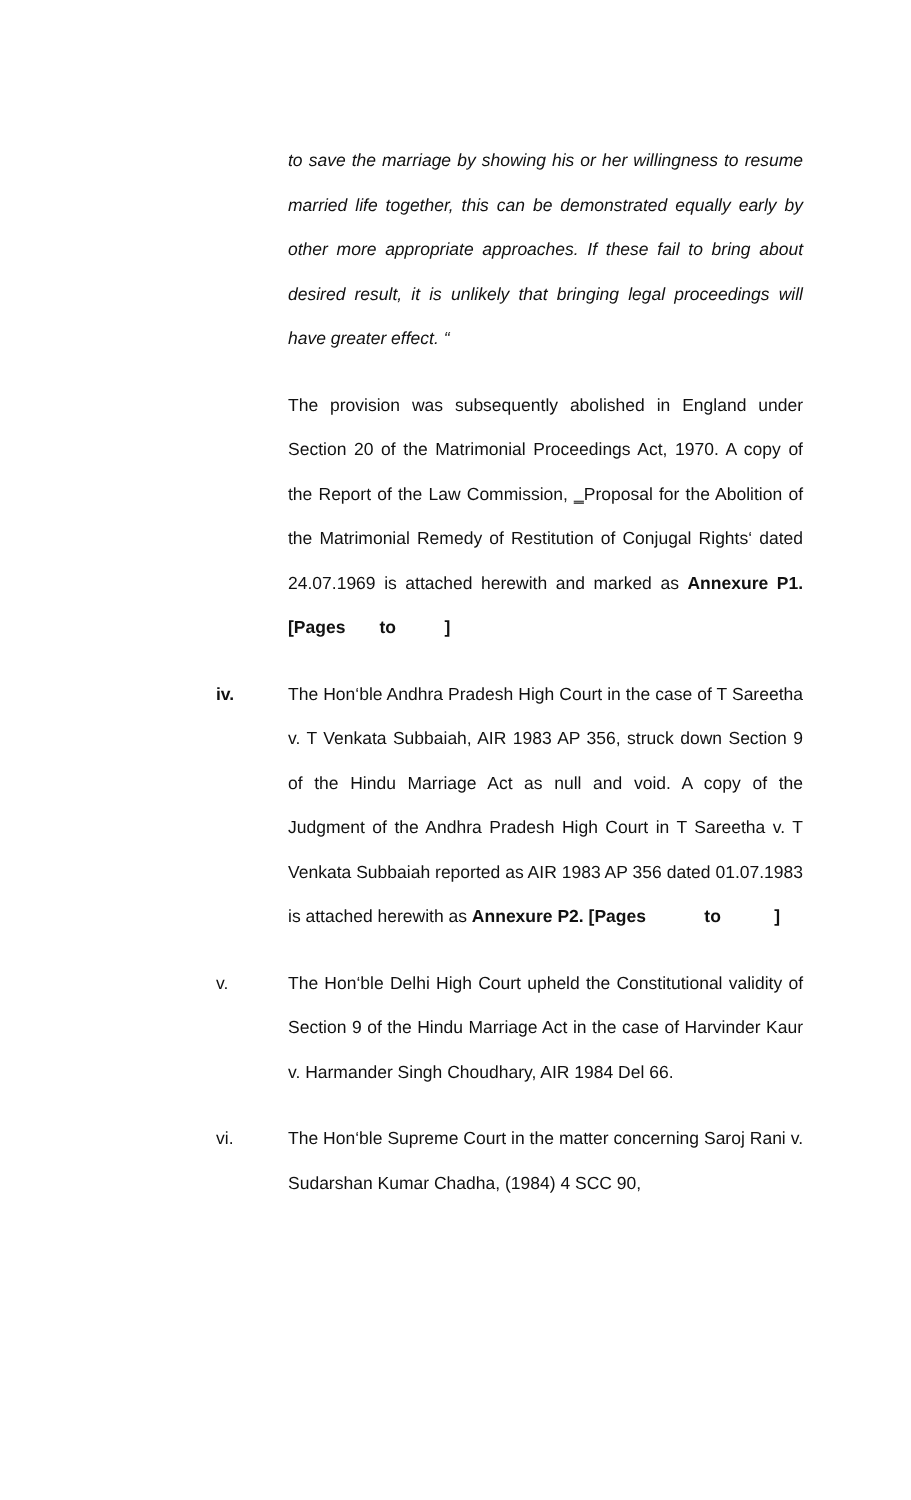to save the marriage by showing his or her willingness to resume married life together, this can be demonstrated equally early by other more appropriate approaches. If these fail to bring about desired result, it is unlikely that bringing legal proceedings will have greater effect. “
The provision was subsequently abolished in England under Section 20 of the Matrimonial Proceedings Act, 1970. A copy of the Report of the Law Commission, ‗Proposal for the Abolition of the Matrimonial Remedy of Restitution of Conjugal Rights‘ dated 24.07.1969 is attached herewith and marked as Annexure P1. [Pages to ]
iv. The Hon‘ble Andhra Pradesh High Court in the case of T Sareetha v. T Venkata Subbaiah, AIR 1983 AP 356, struck down Section 9 of the Hindu Marriage Act as null and void. A copy of the Judgment of the Andhra Pradesh High Court in T Sareetha v. T Venkata Subbaiah reported as AIR 1983 AP 356 dated 01.07.1983 is attached herewith as Annexure P2. [Pages to ]
v. The Hon‘ble Delhi High Court upheld the Constitutional validity of Section 9 of the Hindu Marriage Act in the case of Harvinder Kaur v. Harmander Singh Choudhary, AIR 1984 Del 66.
vi. The Hon‘ble Supreme Court in the matter concerning Saroj Rani v. Sudarshan Kumar Chadha, (1984) 4 SCC 90,